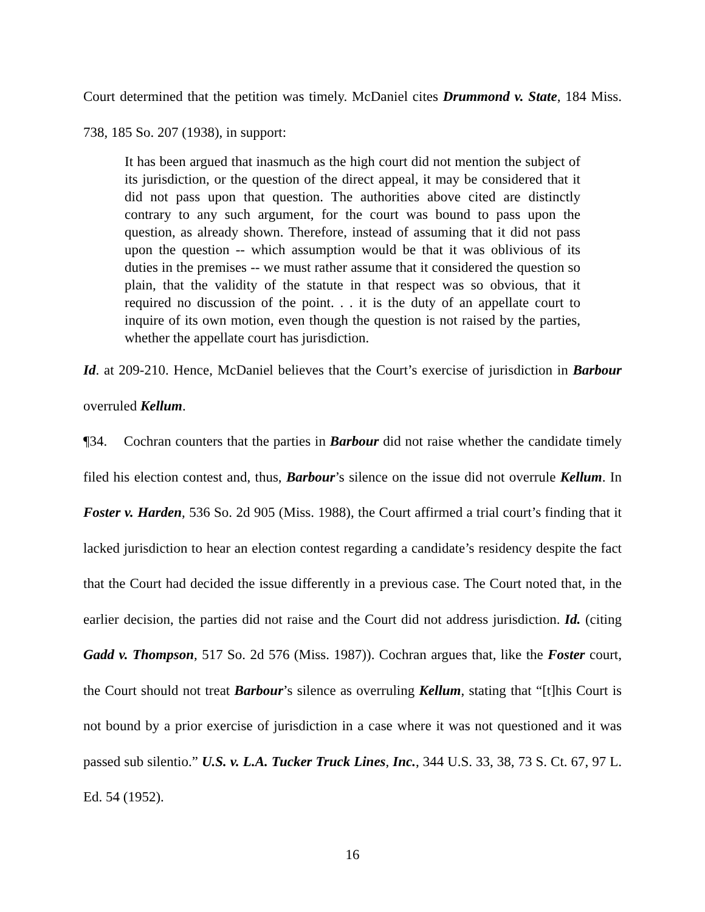Court determined that the petition was timely. McDaniel cites Drummond v. State, 184 Miss. 738, 185 So. 207 (1938), in support:
It has been argued that inasmuch as the high court did not mention the subject of its jurisdiction, or the question of the direct appeal, it may be considered that it did not pass upon that question. The authorities above cited are distinctly contrary to any such argument, for the court was bound to pass upon the question, as already shown. Therefore, instead of assuming that it did not pass upon the question -- which assumption would be that it was oblivious of its duties in the premises -- we must rather assume that it considered the question so plain, that the validity of the statute in that respect was so obvious, that it required no discussion of the point. . . it is the duty of an appellate court to inquire of its own motion, even though the question is not raised by the parties, whether the appellate court has jurisdiction.
Id. at 209-210. Hence, McDaniel believes that the Court’s exercise of jurisdiction in Barbour overruled Kellum.
¶34. Cochran counters that the parties in Barbour did not raise whether the candidate timely filed his election contest and, thus, Barbour’s silence on the issue did not overrule Kellum. In Foster v. Harden, 536 So. 2d 905 (Miss. 1988), the Court affirmed a trial court’s finding that it lacked jurisdiction to hear an election contest regarding a candidate’s residency despite the fact that the Court had decided the issue differently in a previous case. The Court noted that, in the earlier decision, the parties did not raise and the Court did not address jurisdiction. Id. (citing Gadd v. Thompson, 517 So. 2d 576 (Miss. 1987)). Cochran argues that, like the Foster court, the Court should not treat Barbour’s silence as overruling Kellum, stating that “[t]his Court is not bound by a prior exercise of jurisdiction in a case where it was not questioned and it was passed sub silentio.” U.S. v. L.A. Tucker Truck Lines, Inc., 344 U.S. 33, 38, 73 S. Ct. 67, 97 L. Ed. 54 (1952).
16